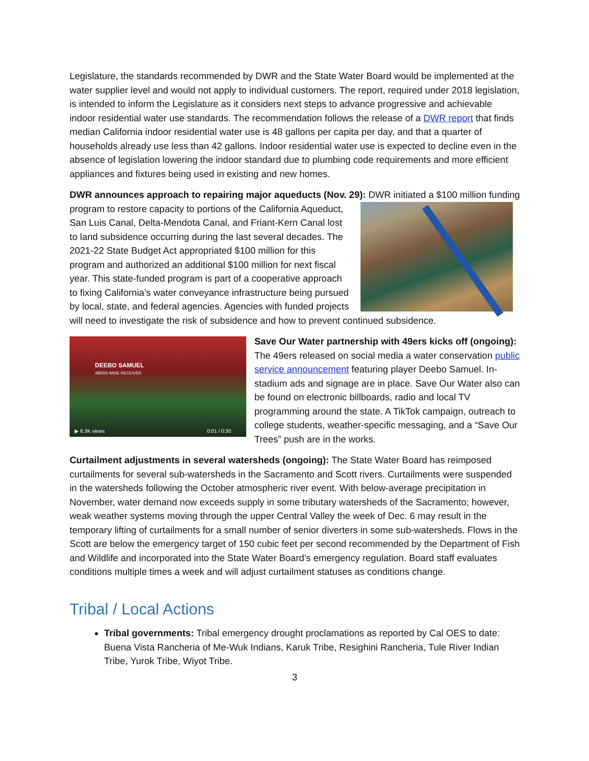Legislature, the standards recommended by DWR and the State Water Board would be implemented at the water supplier level and would not apply to individual customers. The report, required under 2018 legislation, is intended to inform the Legislature as it considers next steps to advance progressive and achievable indoor residential water use standards. The recommendation follows the release of a DWR report that finds median California indoor residential water use is 48 gallons per capita per day, and that a quarter of households already use less than 42 gallons. Indoor residential water use is expected to decline even in the absence of legislation lowering the indoor standard due to plumbing code requirements and more efficient appliances and fixtures being used in existing and new homes.
DWR announces approach to repairing major aqueducts (Nov. 29): DWR initiated a $100 million funding program to restore capacity to portions of the California Aqueduct, San Luis Canal, Delta-Mendota Canal, and Friant-Kern Canal lost to land subsidence occurring during the last several decades. The 2021-22 State Budget Act appropriated $100 million for this program and authorized an additional $100 million for next fiscal year. This state-funded program is part of a cooperative approach to fixing California’s water conveyance infrastructure being pursued by local, state, and federal agencies. Agencies with funded projects will need to investigate the risk of subsidence and how to prevent continued subsidence.
DEEBO SAMUEL
49ERS WIDE RECEIVER
▶ 6.3K views 0:01 / 0:30
Save Our Water partnership with 49ers kicks off (ongoing): The 49ers released on social media a water conservation public service announcement featuring player Deebo Samuel. In-stadium ads and signage are in place. Save Our Water also can be found on electronic billboards, radio and local TV programming around the state. A TikTok campaign, outreach to college students, weather-specific messaging, and a “Save Our Trees” push are in the works.
Curtailment adjustments in several watersheds (ongoing): The State Water Board has reimposed curtailments for several sub-watersheds in the Sacramento and Scott rivers. Curtailments were suspended in the watersheds following the October atmospheric river event. With below-average precipitation in November, water demand now exceeds supply in some tributary watersheds of the Sacramento; however, weak weather systems moving through the upper Central Valley the week of Dec. 6 may result in the temporary lifting of curtailments for a small number of senior diverters in some sub-watersheds. Flows in the Scott are below the emergency target of 150 cubic feet per second recommended by the Department of Fish and Wildlife and incorporated into the State Water Board’s emergency regulation. Board staff evaluates conditions multiple times a week and will adjust curtailment statuses as conditions change.
Tribal / Local Actions
Tribal governments: Tribal emergency drought proclamations as reported by Cal OES to date: Buena Vista Rancheria of Me-Wuk Indians, Karuk Tribe, Resighini Rancheria, Tule River Indian Tribe, Yurok Tribe, Wiyot Tribe.
3